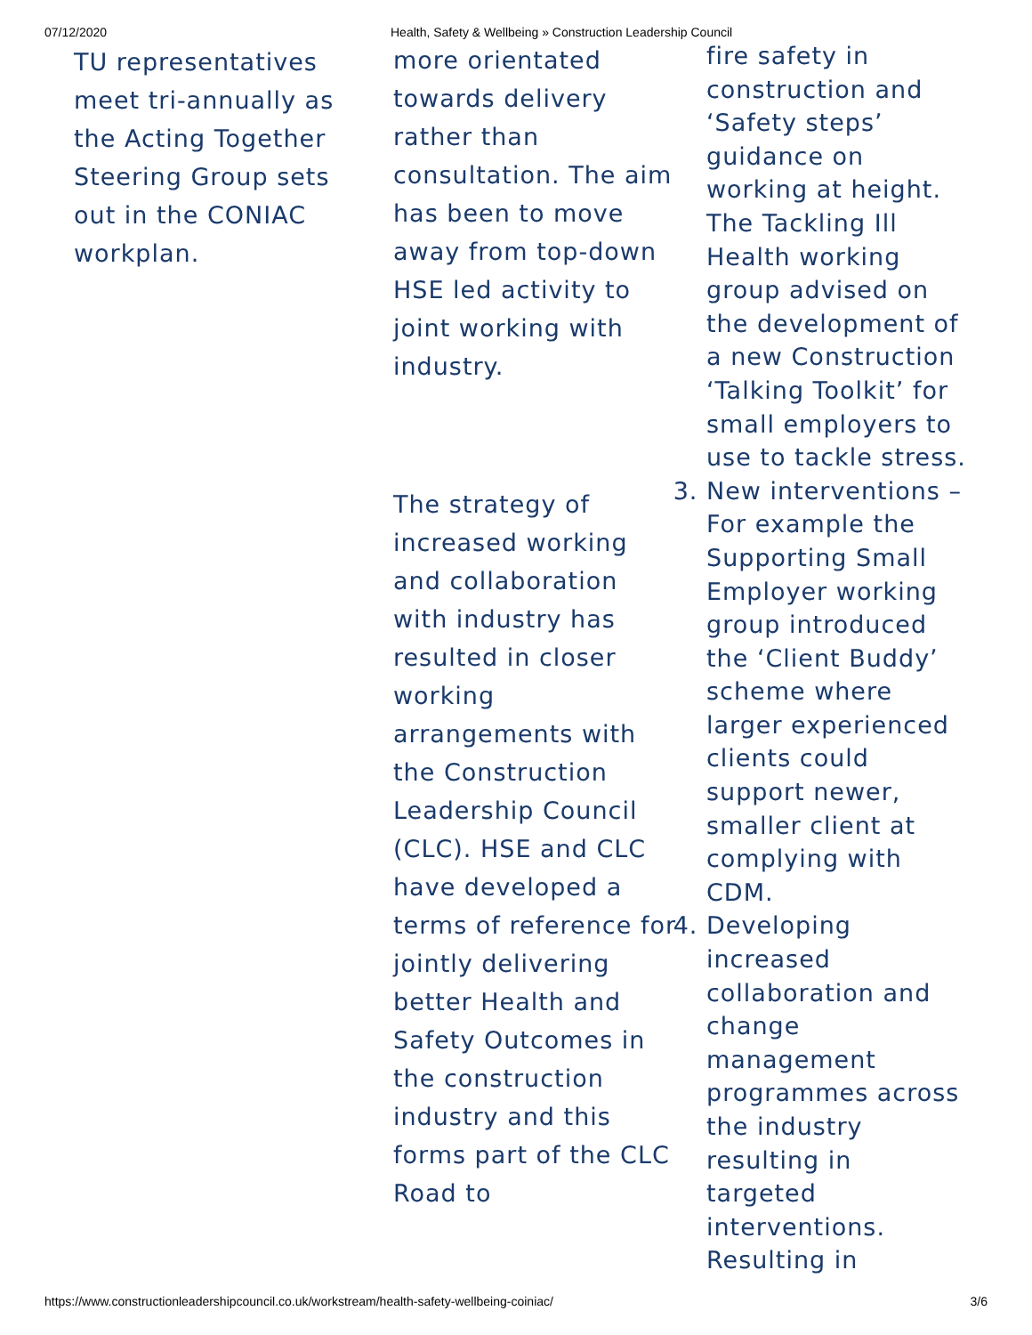07/12/2020 Health, Safety & Wellbeing » Construction Leadership Council
TU representatives meet tri-annually as the Acting Together Steering Group sets out in the CONIAC workplan.
more orientated towards delivery rather than consultation. The aim has been to move away from top-down HSE led activity to joint working with industry.
The strategy of increased working and collaboration with industry has resulted in closer working arrangements with the Construction Leadership Council (CLC). HSE and CLC have developed a terms of reference for jointly delivering better Health and Safety Outcomes in the construction industry and this forms part of the CLC Road to
fire safety in construction and ‘Safety steps’ guidance on working at height. The Tackling Ill Health working group advised on the development of a new Construction ‘Talking Toolkit’ for small employers to use to tackle stress.
3. New interventions – For example the Supporting Small Employer working group introduced the ‘Client Buddy’ scheme where larger experienced clients could support newer, smaller client at complying with CDM.
4. Developing increased collaboration and change management programmes across the industry resulting in targeted interventions. Resulting in
https://www.constructionleadershipcouncil.co.uk/workstream/health-safety-wellbeing-coiniac/ 3/6